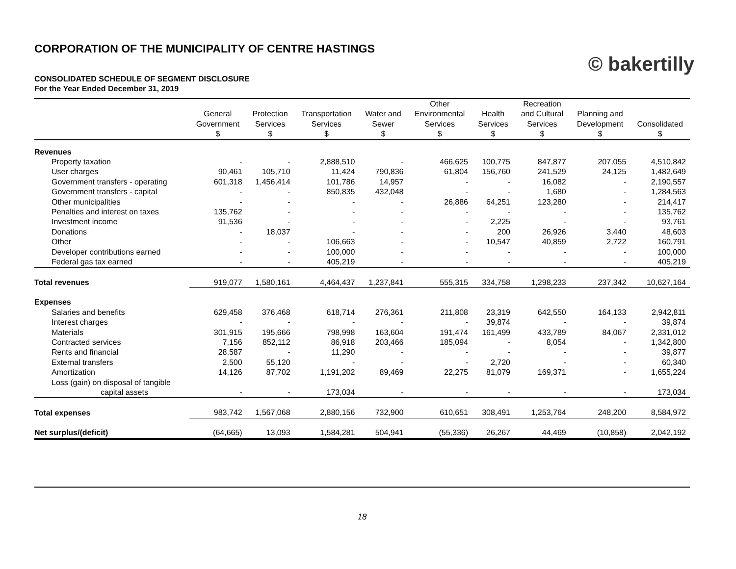CORPORATION OF THE MUNICIPALITY OF CENTRE HASTINGS
CONSOLIDATED SCHEDULE OF SEGMENT DISCLOSURE
For the Year Ended December 31, 2019
© bakertilly
| | General Government $ | Protection Services $ | Transportation Services $ | Water and Sewer $ | Other Environmental Services $ | Health Services $ | Recreation and Cultural Services $ | Planning and Development $ | Consolidated $ |
| --- | --- | --- | --- | --- | --- | --- | --- | --- | --- |
| Revenues | | | | | | | | | |
| Property taxation | - | - | 2,888,510 | - | 466,625 | 100,775 | 847,877 | 207,055 | 4,510,842 |
| User charges | 90,461 | 105,710 | 11,424 | 790,836 | 61,804 | 156,760 | 241,529 | 24,125 | 1,482,649 |
| Government transfers - operating | 601,318 | 1,456,414 | 101,786 | 14,957 | - | - | 16,082 | - | 2,190,557 |
| Government transfers - capital | - | - | 850,835 | 432,048 | - | - | 1,680 | - | 1,284,563 |
| Other municipalities | - | - | - | - | 26,886 | 64,251 | 123,280 | - | 214,417 |
| Penalties and interest on taxes | 135,762 | - | - | - | - | - | - | - | 135,762 |
| Investment income | 91,536 | - | - | - | - | 2,225 | - | - | 93,761 |
| Donations | - | 18,037 | - | - | - | 200 | 26,926 | 3,440 | 48,603 |
| Other | - | - | 106,663 | - | - | 10,547 | 40,859 | 2,722 | 160,791 |
| Developer contributions earned | - | - | 100,000 | - | - | - | - | - | 100,000 |
| Federal gas tax earned | - | - | 405,219 | - | - | - | - | - | 405,219 |
| Total revenues | 919,077 | 1,580,161 | 4,464,437 | 1,237,841 | 555,315 | 334,758 | 1,298,233 | 237,342 | 10,627,164 |
| Expenses | | | | | | | | | |
| Salaries and benefits | 629,458 | 376,468 | 618,714 | 276,361 | 211,808 | 23,319 | 642,550 | 164,133 | 2,942,811 |
| Interest charges | - | - | - | - | - | 39,874 | - | - | 39,874 |
| Materials | 301,915 | 195,666 | 798,998 | 163,604 | 191,474 | 161,499 | 433,789 | 84,067 | 2,331,012 |
| Contracted services | 7,156 | 852,112 | 86,918 | 203,466 | 185,094 | - | 8,054 | - | 1,342,800 |
| Rents and financial | 28,587 | - | 11,290 | - | - | - | - | - | 39,877 |
| External transfers | 2,500 | 55,120 | - | - | - | 2,720 | - | - | 60,340 |
| Amortization | 14,126 | 87,702 | 1,191,202 | 89,469 | 22,275 | 81,079 | 169,371 | - | 1,655,224 |
| Loss (gain) on disposal of tangible | | | | | | | | | |
| capital assets | - | - | 173,034 | - | - | - | - | - | 173,034 |
| Total expenses | 983,742 | 1,567,068 | 2,880,156 | 732,900 | 610,651 | 308,491 | 1,253,764 | 248,200 | 8,584,972 |
| Net surplus/(deficit) | (64,665) | 13,093 | 1,584,281 | 504,941 | (55,336) | 26,267 | 44,469 | (10,858) | 2,042,192 |
18